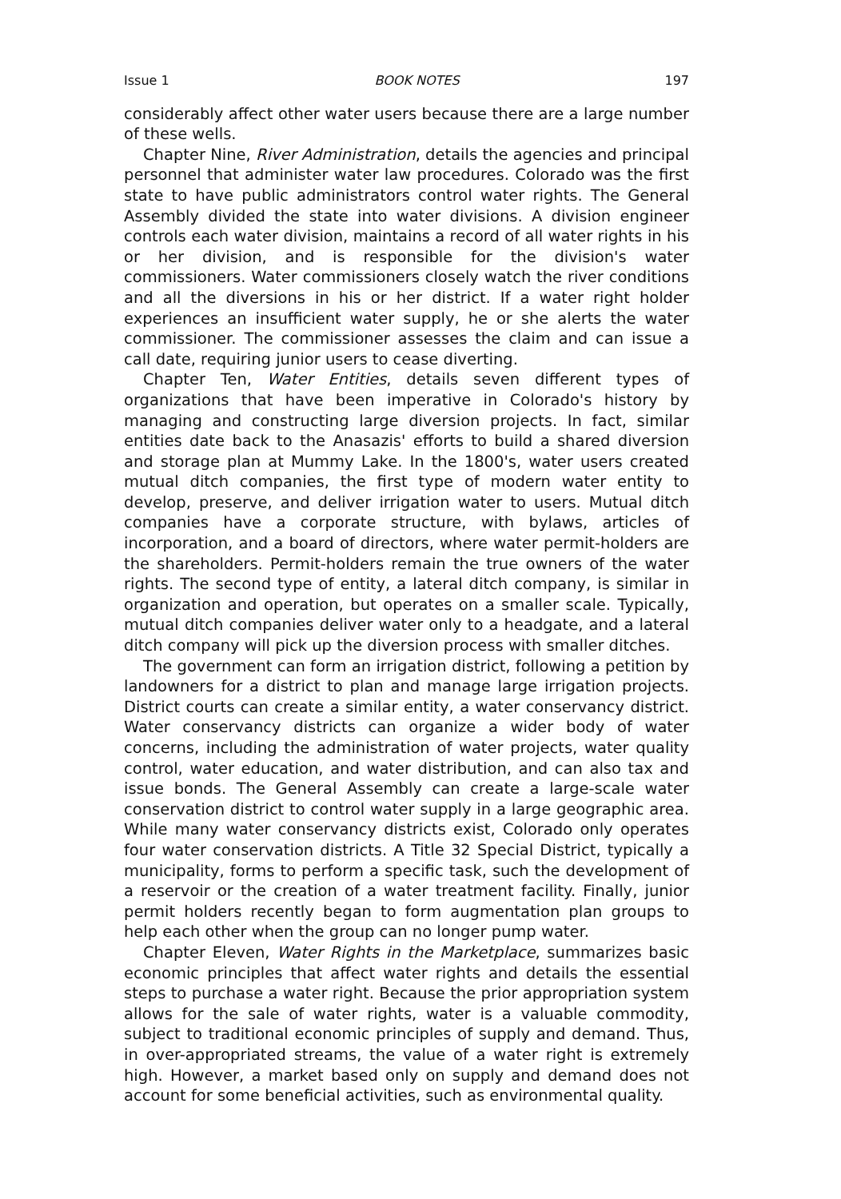Issue 1 BOOK NOTES 197
considerably affect other water users because there are a large number of these wells.
Chapter Nine, River Administration, details the agencies and principal personnel that administer water law procedures. Colorado was the first state to have public administrators control water rights. The General Assembly divided the state into water divisions. A division engineer controls each water division, maintains a record of all water rights in his or her division, and is responsible for the division's water commissioners. Water commissioners closely watch the river conditions and all the diversions in his or her district. If a water right holder experiences an insufficient water supply, he or she alerts the water commissioner. The commissioner assesses the claim and can issue a call date, requiring junior users to cease diverting.
Chapter Ten, Water Entities, details seven different types of organizations that have been imperative in Colorado's history by managing and constructing large diversion projects. In fact, similar entities date back to the Anasazis' efforts to build a shared diversion and storage plan at Mummy Lake. In the 1800's, water users created mutual ditch companies, the first type of modern water entity to develop, preserve, and deliver irrigation water to users. Mutual ditch companies have a corporate structure, with bylaws, articles of incorporation, and a board of directors, where water permit-holders are the shareholders. Permit-holders remain the true owners of the water rights. The second type of entity, a lateral ditch company, is similar in organization and operation, but operates on a smaller scale. Typically, mutual ditch companies deliver water only to a headgate, and a lateral ditch company will pick up the diversion process with smaller ditches.
The government can form an irrigation district, following a petition by landowners for a district to plan and manage large irrigation projects. District courts can create a similar entity, a water conservancy district. Water conservancy districts can organize a wider body of water concerns, including the administration of water projects, water quality control, water education, and water distribution, and can also tax and issue bonds. The General Assembly can create a large-scale water conservation district to control water supply in a large geographic area. While many water conservancy districts exist, Colorado only operates four water conservation districts. A Title 32 Special District, typically a municipality, forms to perform a specific task, such the development of a reservoir or the creation of a water treatment facility. Finally, junior permit holders recently began to form augmentation plan groups to help each other when the group can no longer pump water.
Chapter Eleven, Water Rights in the Marketplace, summarizes basic economic principles that affect water rights and details the essential steps to purchase a water right. Because the prior appropriation system allows for the sale of water rights, water is a valuable commodity, subject to traditional economic principles of supply and demand. Thus, in over-appropriated streams, the value of a water right is extremely high. However, a market based only on supply and demand does not account for some beneficial activities, such as environmental quality.